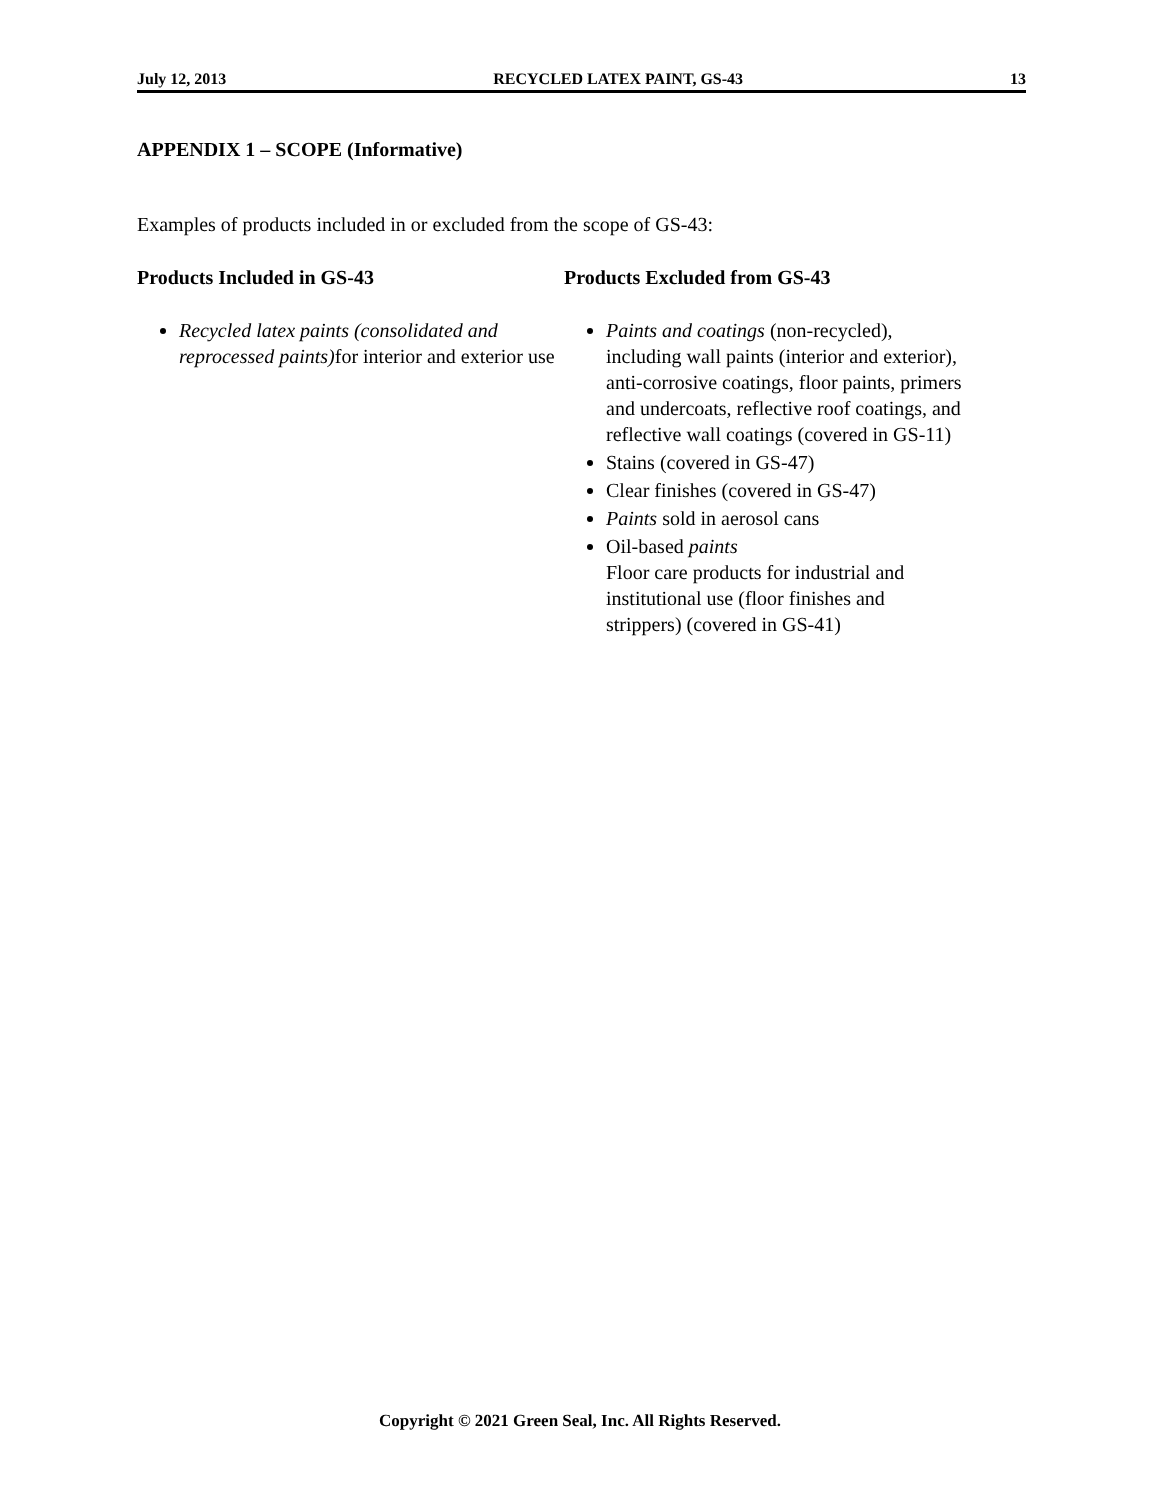July 12, 2013 RECYCLED LATEX PAINT, GS-43 13
APPENDIX 1 – SCOPE (Informative)
Examples of products included in or excluded from the scope of GS-43:
Products Included in GS-43
Recycled latex paints (consolidated and reprocessed paints) for interior and exterior use
Products Excluded from GS-43
Paints and coatings (non-recycled), including wall paints (interior and exterior), anti-corrosive coatings, floor paints, primers and undercoats, reflective roof coatings, and reflective wall coatings (covered in GS-11)
Stains (covered in GS-47)
Clear finishes (covered in GS-47)
Paints sold in aerosol cans
Oil-based paints
Floor care products for industrial and institutional use (floor finishes and strippers) (covered in GS-41)
Copyright © 2021 Green Seal, Inc. All Rights Reserved.